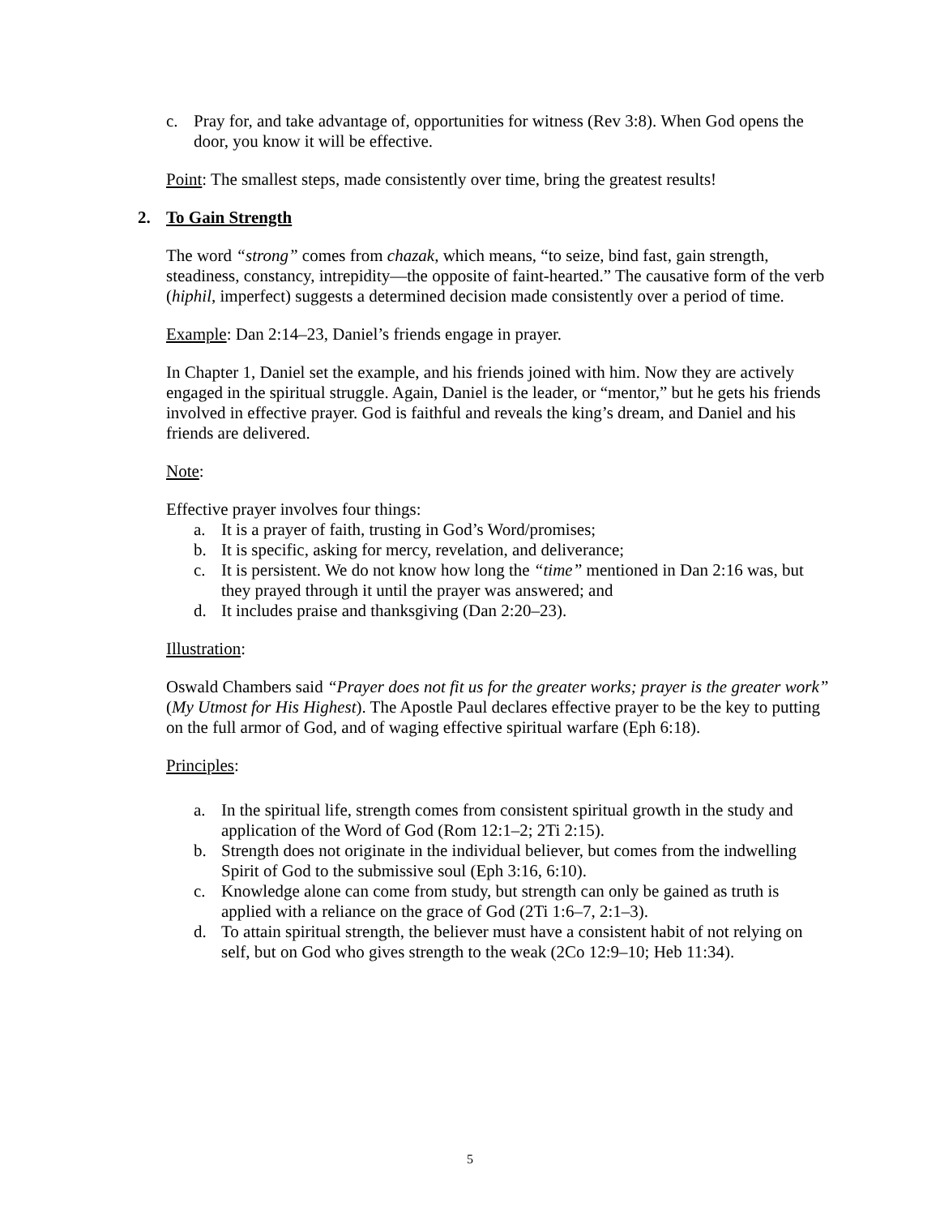c. Pray for, and take advantage of, opportunities for witness (Rev 3:8). When God opens the door, you know it will be effective.
Point: The smallest steps, made consistently over time, bring the greatest results!
2. To Gain Strength
The word “strong” comes from chazak, which means, “to seize, bind fast, gain strength, steadiness, constancy, intrepidity—the opposite of faint-hearted.” The causative form of the verb (hiphil, imperfect) suggests a determined decision made consistently over a period of time.
Example: Dan 2:14–23, Daniel’s friends engage in prayer.
In Chapter 1, Daniel set the example, and his friends joined with him. Now they are actively engaged in the spiritual struggle. Again, Daniel is the leader, or “mentor,” but he gets his friends involved in effective prayer. God is faithful and reveals the king’s dream, and Daniel and his friends are delivered.
Note:
Effective prayer involves four things:
a. It is a prayer of faith, trusting in God’s Word/promises;
b. It is specific, asking for mercy, revelation, and deliverance;
c. It is persistent. We do not know how long the “time” mentioned in Dan 2:16 was, but they prayed through it until the prayer was answered; and
d. It includes praise and thanksgiving (Dan 2:20–23).
Illustration:
Oswald Chambers said “Prayer does not fit us for the greater works; prayer is the greater work” (My Utmost for His Highest). The Apostle Paul declares effective prayer to be the key to putting on the full armor of God, and of waging effective spiritual warfare (Eph 6:18).
Principles:
a. In the spiritual life, strength comes from consistent spiritual growth in the study and application of the Word of God (Rom 12:1–2; 2Ti 2:15).
b. Strength does not originate in the individual believer, but comes from the indwelling Spirit of God to the submissive soul (Eph 3:16, 6:10).
c. Knowledge alone can come from study, but strength can only be gained as truth is applied with a reliance on the grace of God (2Ti 1:6–7, 2:1–3).
d. To attain spiritual strength, the believer must have a consistent habit of not relying on self, but on God who gives strength to the weak (2Co 12:9–10; Heb 11:34).
5